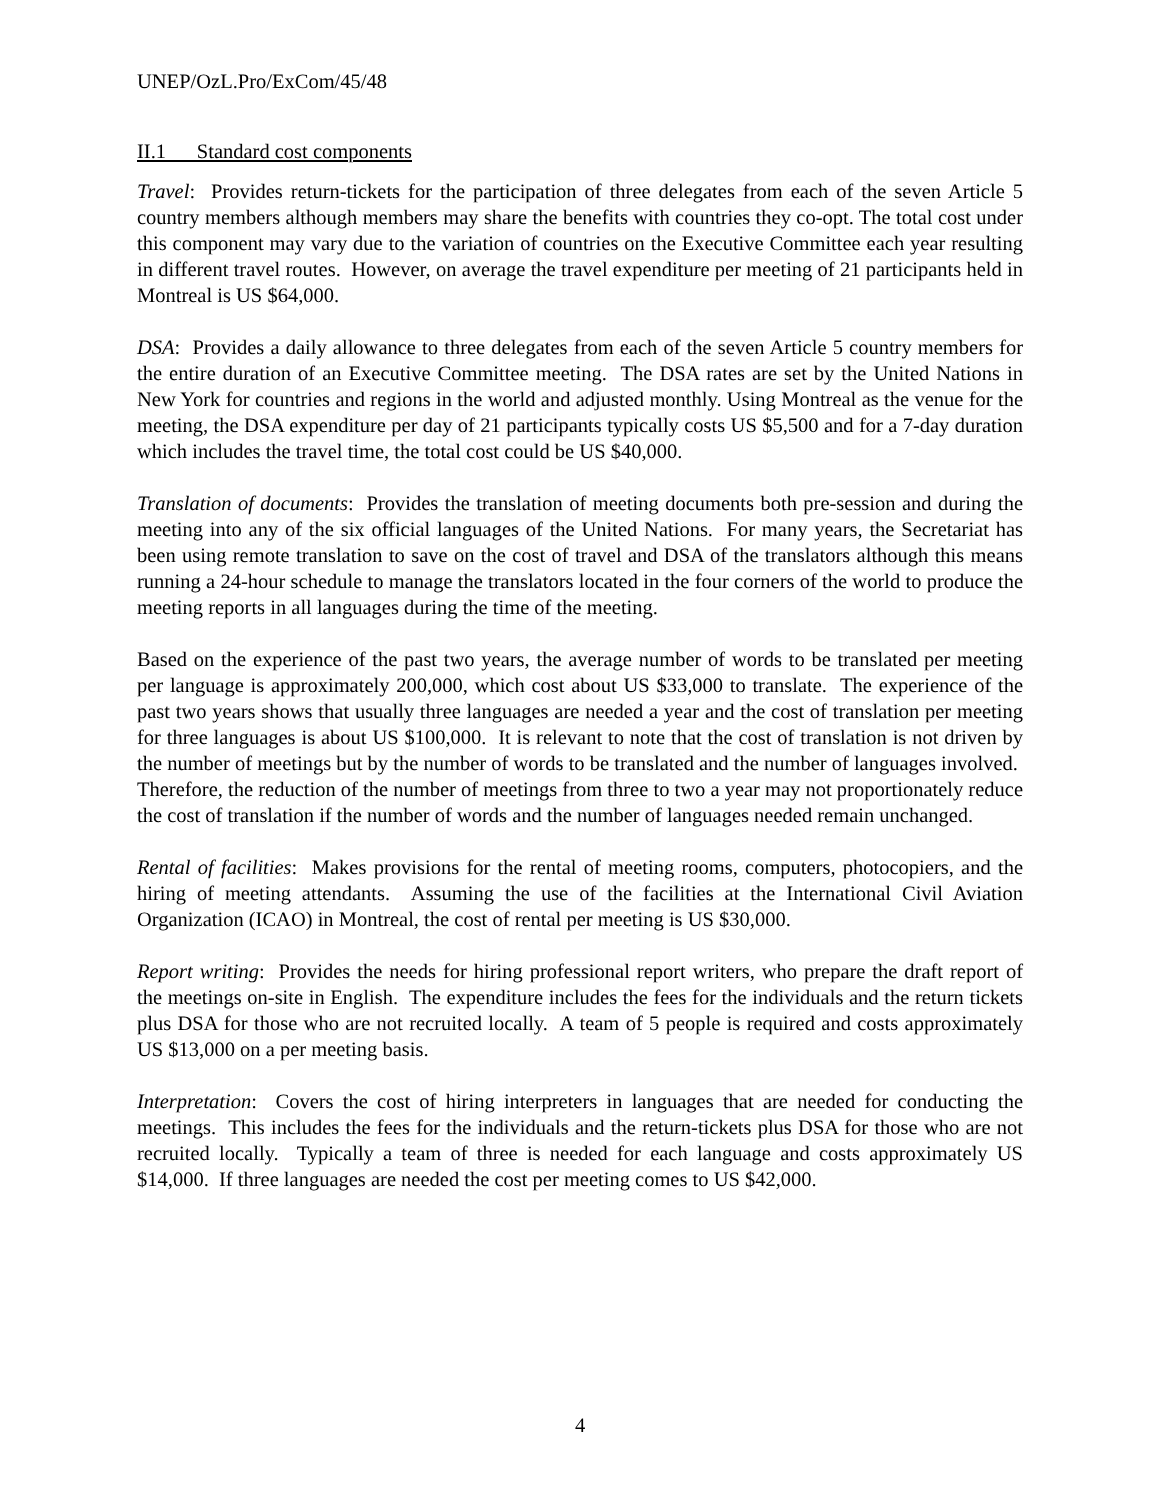UNEP/OzL.Pro/ExCom/45/48
II.1 Standard cost components
Travel: Provides return-tickets for the participation of three delegates from each of the seven Article 5 country members although members may share the benefits with countries they co-opt. The total cost under this component may vary due to the variation of countries on the Executive Committee each year resulting in different travel routes. However, on average the travel expenditure per meeting of 21 participants held in Montreal is US $64,000.
DSA: Provides a daily allowance to three delegates from each of the seven Article 5 country members for the entire duration of an Executive Committee meeting. The DSA rates are set by the United Nations in New York for countries and regions in the world and adjusted monthly. Using Montreal as the venue for the meeting, the DSA expenditure per day of 21 participants typically costs US $5,500 and for a 7-day duration which includes the travel time, the total cost could be US $40,000.
Translation of documents: Provides the translation of meeting documents both pre-session and during the meeting into any of the six official languages of the United Nations. For many years, the Secretariat has been using remote translation to save on the cost of travel and DSA of the translators although this means running a 24-hour schedule to manage the translators located in the four corners of the world to produce the meeting reports in all languages during the time of the meeting.
Based on the experience of the past two years, the average number of words to be translated per meeting per language is approximately 200,000, which cost about US $33,000 to translate. The experience of the past two years shows that usually three languages are needed a year and the cost of translation per meeting for three languages is about US $100,000. It is relevant to note that the cost of translation is not driven by the number of meetings but by the number of words to be translated and the number of languages involved. Therefore, the reduction of the number of meetings from three to two a year may not proportionately reduce the cost of translation if the number of words and the number of languages needed remain unchanged.
Rental of facilities: Makes provisions for the rental of meeting rooms, computers, photocopiers, and the hiring of meeting attendants. Assuming the use of the facilities at the International Civil Aviation Organization (ICAO) in Montreal, the cost of rental per meeting is US $30,000.
Report writing: Provides the needs for hiring professional report writers, who prepare the draft report of the meetings on-site in English. The expenditure includes the fees for the individuals and the return tickets plus DSA for those who are not recruited locally. A team of 5 people is required and costs approximately US $13,000 on a per meeting basis.
Interpretation: Covers the cost of hiring interpreters in languages that are needed for conducting the meetings. This includes the fees for the individuals and the return-tickets plus DSA for those who are not recruited locally. Typically a team of three is needed for each language and costs approximately US $14,000. If three languages are needed the cost per meeting comes to US $42,000.
4